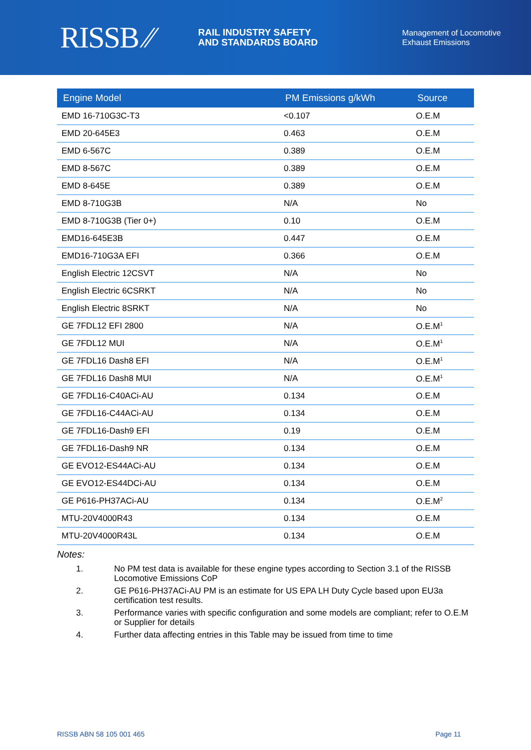RISSB ⁄⁄
RAIL INDUSTRY SAFETY
AND STANDARDS BOARD
Management of Locomotive
Exhaust Emissions
| Engine Model | PM Emissions g/kWh | Source |
| --- | --- | --- |
| EMD 16-710G3C-T3 | <0.107 | O.E.M |
| EMD 20-645E3 | 0.463 | O.E.M |
| EMD 6-567C | 0.389 | O.E.M |
| EMD 8-567C | 0.389 | O.E.M |
| EMD 8-645E | 0.389 | O.E.M |
| EMD 8-710G3B | N/A | No |
| EMD 8-710G3B (Tier 0+) | 0.10 | O.E.M |
| EMD16-645E3B | 0.447 | O.E.M |
| EMD16-710G3A EFI | 0.366 | O.E.M |
| English Electric 12CSVT | N/A | No |
| English Electric 6CSRKT | N/A | No |
| English Electric 8SRKT | N/A | No |
| GE 7FDL12 EFI 2800 | N/A | O.E.M<sup>1</sup> |
| GE 7FDL12 MUI | N/A | O.E.M<sup>1</sup> |
| GE 7FDL16 Dash8 EFI | N/A | O.E.M<sup>1</sup> |
| GE 7FDL16 Dash8 MUI | N/A | O.E.M<sup>1</sup> |
| GE 7FDL16-C40ACi-AU | 0.134 | O.E.M |
| GE 7FDL16-C44ACi-AU | 0.134 | O.E.M |
| GE 7FDL16-Dash9 EFI | 0.19 | O.E.M |
| GE 7FDL16-Dash9 NR | 0.134 | O.E.M |
| GE EVO12-ES44ACi-AU | 0.134 | O.E.M |
| GE EVO12-ES44DCi-AU | 0.134 | O.E.M |
| GE P616-PH37ACi-AU | 0.134 | O.E.M<sup>2</sup> |
| MTU-20V4000R43 | 0.134 | O.E.M |
| MTU-20V4000R43L | 0.134 | O.E.M |
Notes:
1. No PM test data is available for these engine types according to Section 3.1 of the RISSB Locomotive Emissions CoP
2. GE P616-PH37ACi-AU PM is an estimate for US EPA LH Duty Cycle based upon EU3a certification test results.
3. Performance varies with specific configuration and some models are compliant; refer to O.E.M or Supplier for details
4. Further data affecting entries in this Table may be issued from time to time
RISSB ABN 58 105 001 465 Page 11